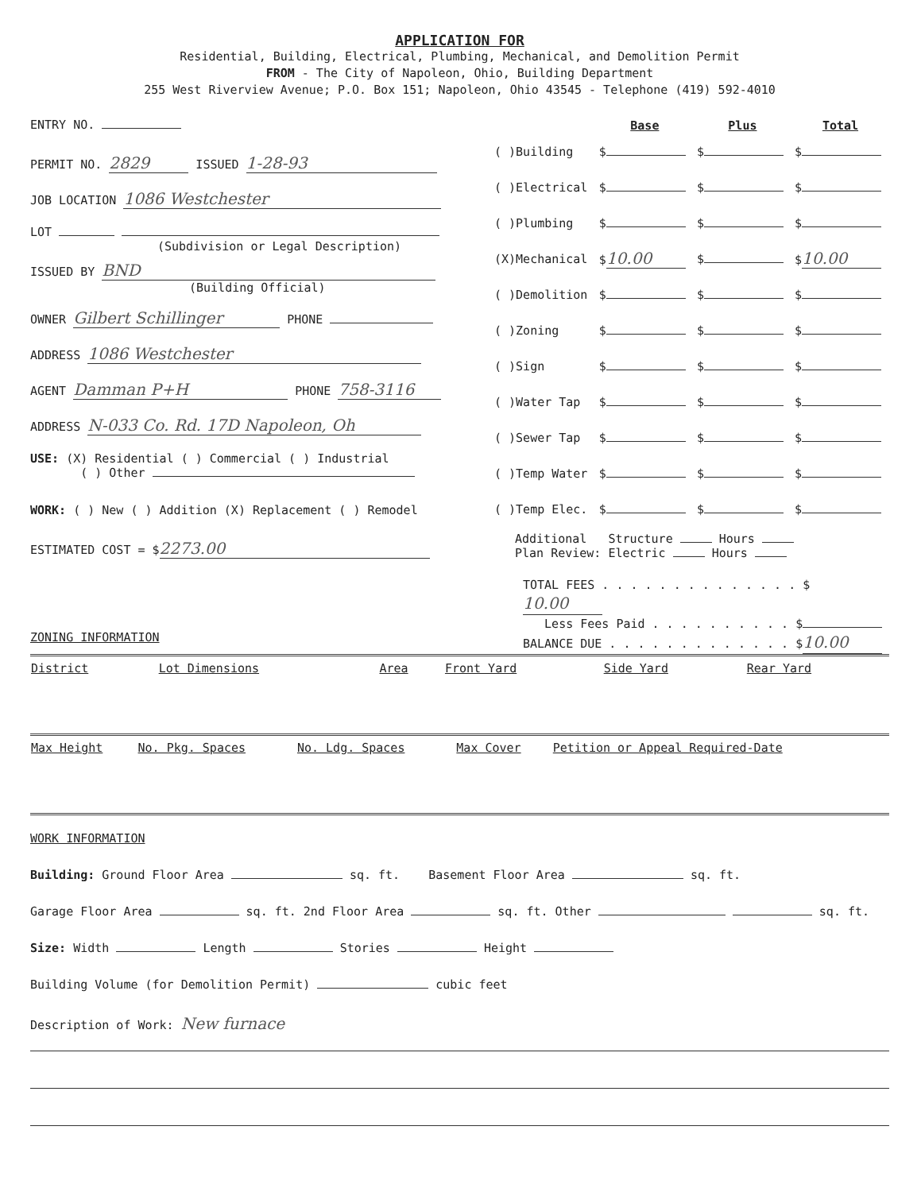APPLICATION FOR
Residential, Building, Electrical, Plumbing, Mechanical, and Demolition Permit
FROM - The City of Napoleon, Ohio, Building Department
255 West Riverview Avenue; P.O. Box 151; Napoleon, Ohio 43545 - Telephone (419) 592-4010
ENTRY NO.
PERMIT NO. 2829 ISSUED 1-28-93
JOB LOCATION 1086 Westchester
LOT
(Subdivision or Legal Description)
ISSUED BY BND
(Building Official)
OWNER Gilbert Schillinger PHONE
ADDRESS 1086 Westchester
AGENT Damman P+H PHONE 758-3116
ADDRESS N-033 Co. Rd. 17D Napoleon, Oh
USE: (X) Residential ( ) Commercial ( ) Industrial
( ) Other
WORK: ( ) New ( ) Addition (X) Replacement ( ) Remodel
ESTIMATED COST = $ 2273.00
ZONING INFORMATION
| | Base | Plus | Total |
| --- | --- | --- | --- |
| ( )Building | $ | $ | $ |
| ( )Electrical | $ | $ | $ |
| ( )Plumbing | $ | $ | $ |
| (X)Mechanical | $ 10.00 | $ | $ 10.00 |
| ( )Demolition | $ | $ | $ |
| ( )Zoning | $ | $ | $ |
| ( )Sign | $ | $ | $ |
| ( )Water Tap | $ | $ | $ |
| ( )Sewer Tap | $ | $ | $ |
| ( )Temp Water | $ | $ | $ |
| ( )Temp Elec. | $ | $ | $ |
Additional Structure Hours
Plan Review: Electric Hours
TOTAL FEES . . . . . . . . . . . . . . $ 10.00
Less Fees Paid . . . . . . . . . . $
BALANCE DUE . . . . . . . . . . . . . $ 10.00
| District | Lot Dimensions | Area | Front Yard | Side Yard | Rear Yard |
| --- | --- | --- | --- | --- | --- |
| Max Height | No. Pkg. Spaces | No. Ldg. Spaces | Max Cover | Petition or Appeal Required-Date |
| --- | --- | --- | --- | --- |
WORK INFORMATION
Building: Ground Floor Area sq. ft. Basement Floor Area sq. ft.
Garage Floor Area sq. ft. 2nd Floor Area sq. ft. Other sq. ft.
Size: Width Length Stories Height
Building Volume (for Demolition Permit) cubic feet
Description of Work: New furnace